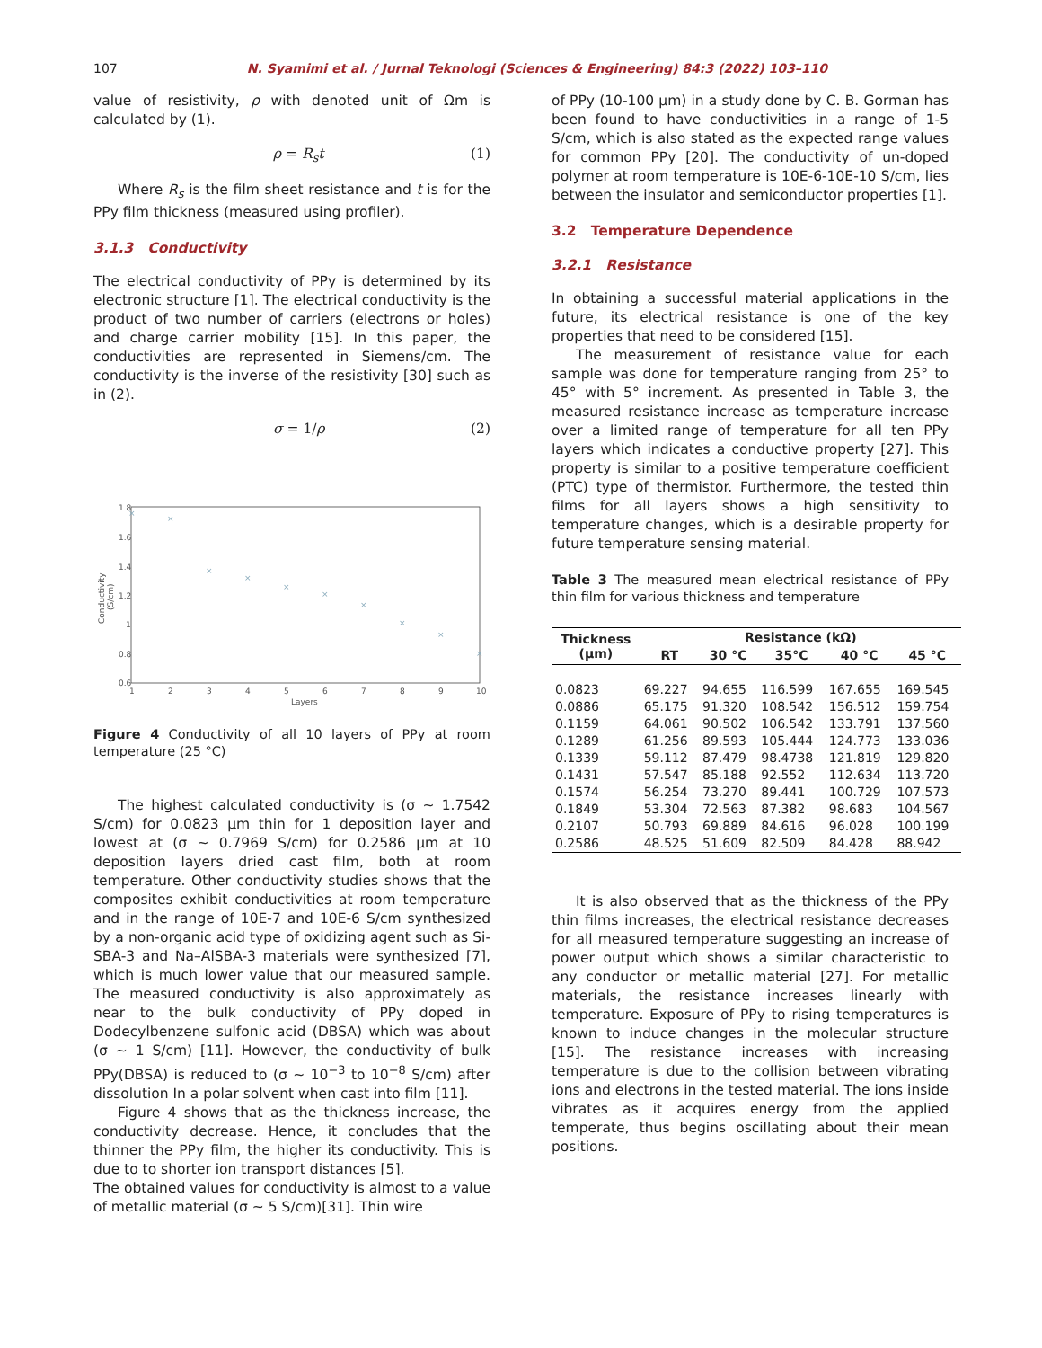107 N. Syamimi et al. / Jurnal Teknologi (Sciences & Engineering) 84:3 (2022) 103–110
value of resistivity, ρ with denoted unit of Ωm is calculated by (1).
ρ = R<sub>s</sub>t (1)
Where R<sub>s</sub> is the film sheet resistance and t is for the PPy film thickness (measured using profiler).
3.1.3 Conductivity
The electrical conductivity of PPy is determined by its electronic structure [1]. The electrical conductivity is the product of two number of carriers (electrons or holes) and charge carrier mobility [15]. In this paper, the conductivities are represented in Siemens/cm. The conductivity is the inverse of the resistivity [30] such as in (2).
σ = 1/ρ (2)
1.8
1.6
1.4
1.2
1
0.8
0.6
1
2
3
4
5
6
7
8
9
10
Layers
Conductivity
(S/cm)
×
×
×
×
×
×
×
×
×
×
Figure 4 Conductivity of all 10 layers of PPy at room temperature (25 °C)
The highest calculated conductivity is (σ ∼ 1.7542 S/cm) for 0.0823 μm thin for 1 deposition layer and lowest at (σ ∼ 0.7969 S/cm) for 0.2586 μm at 10 deposition layers dried cast film, both at room temperature. Other conductivity studies shows that the composites exhibit conductivities at room temperature and in the range of 10E-7 and 10E-6 S/cm synthesized by a non-organic acid type of oxidizing agent such as Si-SBA-3 and Na–AlSBA-3 materials were synthesized [7], which is much lower value that our measured sample. The measured conductivity is also approximately as near to the bulk conductivity of PPy doped in Dodecylbenzene sulfonic acid (DBSA) which was about (σ ∼ 1 S/cm) [11]. However, the conductivity of bulk PPy(DBSA) is reduced to (σ ∼ 10<sup>−3</sup> to 10<sup>−8</sup> S/cm) after dissolution In a polar solvent when cast into film [11].
Figure 4 shows that as the thickness increase, the conductivity decrease. Hence, it concludes that the thinner the PPy film, the higher its conductivity. This is due to to shorter ion transport distances [5].
The obtained values for conductivity is almost to a value of metallic material (σ ∼ 5 S/cm)[31]. Thin wire
of PPy (10-100 μm) in a study done by C. B. Gorman has been found to have conductivities in a range of 1-5 S/cm, which is also stated as the expected range values for common PPy [20]. The conductivity of un-doped polymer at room temperature is 10E-6-10E-10 S/cm, lies between the insulator and semiconductor properties [1].
3.2 Temperature Dependence
3.2.1 Resistance
In obtaining a successful material applications in the future, its electrical resistance is one of the key properties that need to be considered [15].
The measurement of resistance value for each sample was done for temperature ranging from 25° to 45° with 5° increment. As presented in Table 3, the measured resistance increase as temperature increase over a limited range of temperature for all ten PPy layers which indicates a conductive property [27]. This property is similar to a positive temperature coefficient (PTC) type of thermistor. Furthermore, the tested thin films for all layers shows a high sensitivity to temperature changes, which is a desirable property for future temperature sensing material.
Table 3 The measured mean electrical resistance of PPy thin film for various thickness and temperature
| Thickness (μm) | Resistance (kΩ) | | | | |
| --- | --- | --- | --- | --- | --- |
| | RT | 30 °C | 35°C | 40 °C | 45 °C |
| 0.0823 | 69.227 | 94.655 | 116.599 | 167.655 | 169.545 |
| 0.0886 | 65.175 | 91.320 | 108.542 | 156.512 | 159.754 |
| 0.1159 | 64.061 | 90.502 | 106.542 | 133.791 | 137.560 |
| 0.1289 | 61.256 | 89.593 | 105.444 | 124.773 | 133.036 |
| 0.1339 | 59.112 | 87.479 | 98.4738 | 121.819 | 129.820 |
| 0.1431 | 57.547 | 85.188 | 92.552 | 112.634 | 113.720 |
| 0.1574 | 56.254 | 73.270 | 89.441 | 100.729 | 107.573 |
| 0.1849 | 53.304 | 72.563 | 87.382 | 98.683 | 104.567 |
| 0.2107 | 50.793 | 69.889 | 84.616 | 96.028 | 100.199 |
| 0.2586 | 48.525 | 51.609 | 82.509 | 84.428 | 88.942 |
It is also observed that as the thickness of the PPy thin films increases, the electrical resistance decreases for all measured temperature suggesting an increase of power output which shows a similar characteristic to any conductor or metallic material [27]. For metallic materials, the resistance increases linearly with temperature. Exposure of PPy to rising temperatures is known to induce changes in the molecular structure [15]. The resistance increases with increasing temperature is due to the collision between vibrating ions and electrons in the tested material. The ions inside vibrates as it acquires energy from the applied temperate, thus begins oscillating about their mean positions.